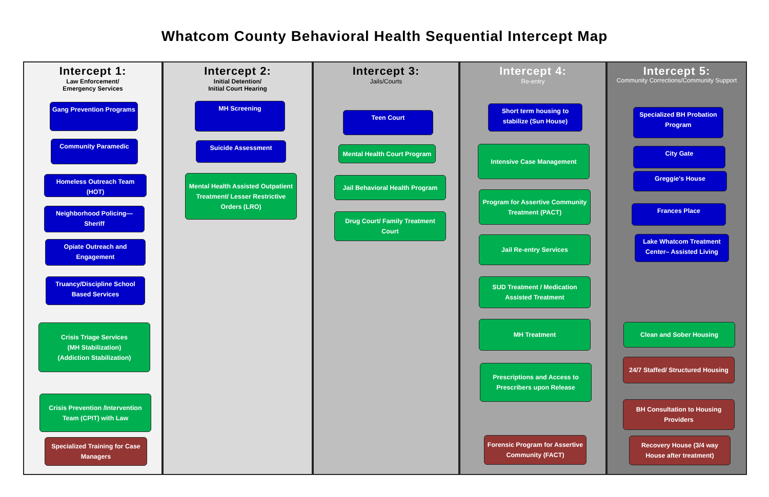Whatcom County Behavioral Health Sequential Intercept Map
Intercept 1:
Law Enforcement/
Emergency Services
Gang Prevention Programs
Community Paramedic
Homeless Outreach Team (HOT)
Neighborhood Policing—Sheriff
Opiate Outreach and Engagement
Truancy/Discipline School Based Services
Crisis Triage Services
(MH Stabilization)
(Addiction Stabilization)
Crisis Prevention /Intervention Team (CPIT) with Law
Specialized Training for Case Managers
Intercept 2:
Initial Detention/
Initial Court Hearing
MH Screening
Suicide Assessment
Mental Health Assisted Outpatient Treatment/ Lesser Restrictive Orders (LRO)
Intercept 3:
Jails/Courts
Teen Court
Mental Health Court Program
Jail Behavioral Health Program
Drug Court/ Family Treatment Court
Intercept 4:
Re-entry
Short term housing to stabilize (Sun House)
Intensive Case Management
Program for Assertive Community Treatment (PACT)
Jail Re-entry Services
SUD Treatment / Medication Assisted Treatment
MH Treatment
Prescriptions and Access to Prescribers upon Release
Forensic Program for Assertive Community (FACT)
Intercept 5:
Community Corrections/Community Support
Specialized BH Probation Program
City Gate
Greggie's House
Frances Place
Lake Whatcom Treatment Center– Assisted Living
Clean and Sober Housing
24/7 Staffed/ Structured Housing
BH Consultation to Housing Providers
Recovery House (3/4 way House after treatment)